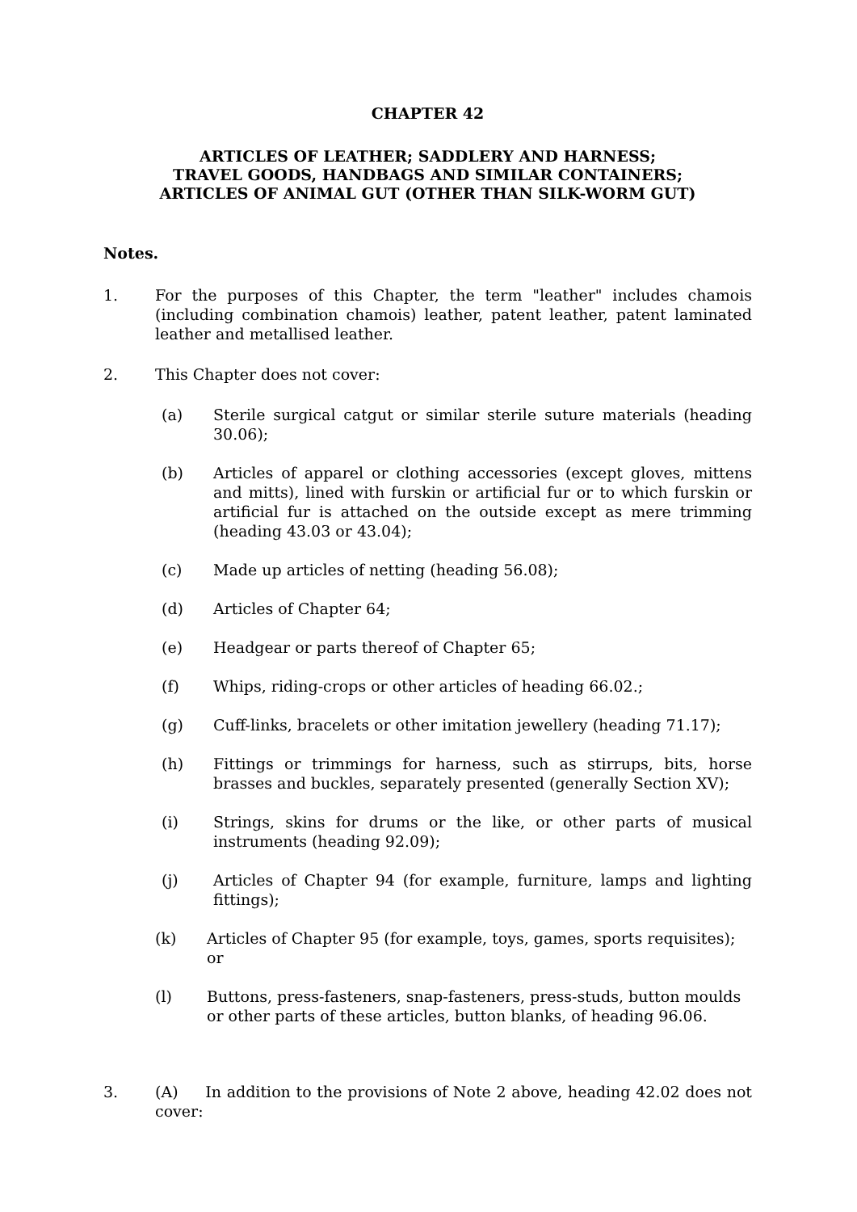CHAPTER 42
ARTICLES OF LEATHER; SADDLERY AND HARNESS;
TRAVEL GOODS, HANDBAGS AND SIMILAR CONTAINERS;
ARTICLES OF ANIMAL GUT (OTHER THAN SILK-WORM GUT)
Notes.
1. For the purposes of this Chapter, the term "leather" includes chamois (including combination chamois) leather, patent leather, patent laminated leather and metallised leather.
2. This Chapter does not cover:
(a) Sterile surgical catgut or similar sterile suture materials (heading 30.06);
(b) Articles of apparel or clothing accessories (except gloves, mittens and mitts), lined with furskin or artificial fur or to which furskin or artificial fur is attached on the outside except as mere trimming (heading 43.03 or 43.04);
(c) Made up articles of netting (heading 56.08);
(d) Articles of Chapter 64;
(e) Headgear or parts thereof of Chapter 65;
(f) Whips, riding-crops or other articles of heading 66.02.;
(g) Cuff-links, bracelets or other imitation jewellery (heading 71.17);
(h) Fittings or trimmings for harness, such as stirrups, bits, horse brasses and buckles, separately presented (generally Section XV);
(i) Strings, skins for drums or the like, or other parts of musical instruments (heading 92.09);
(j) Articles of Chapter 94 (for example, furniture, lamps and lighting fittings);
(k) Articles of Chapter 95 (for example, toys, games, sports requisites); or
(l) Buttons, press-fasteners, snap-fasteners, press-studs, button moulds or other parts of these articles, button blanks, of heading 96.06.
3. (A) In addition to the provisions of Note 2 above, heading 42.02 does not cover: